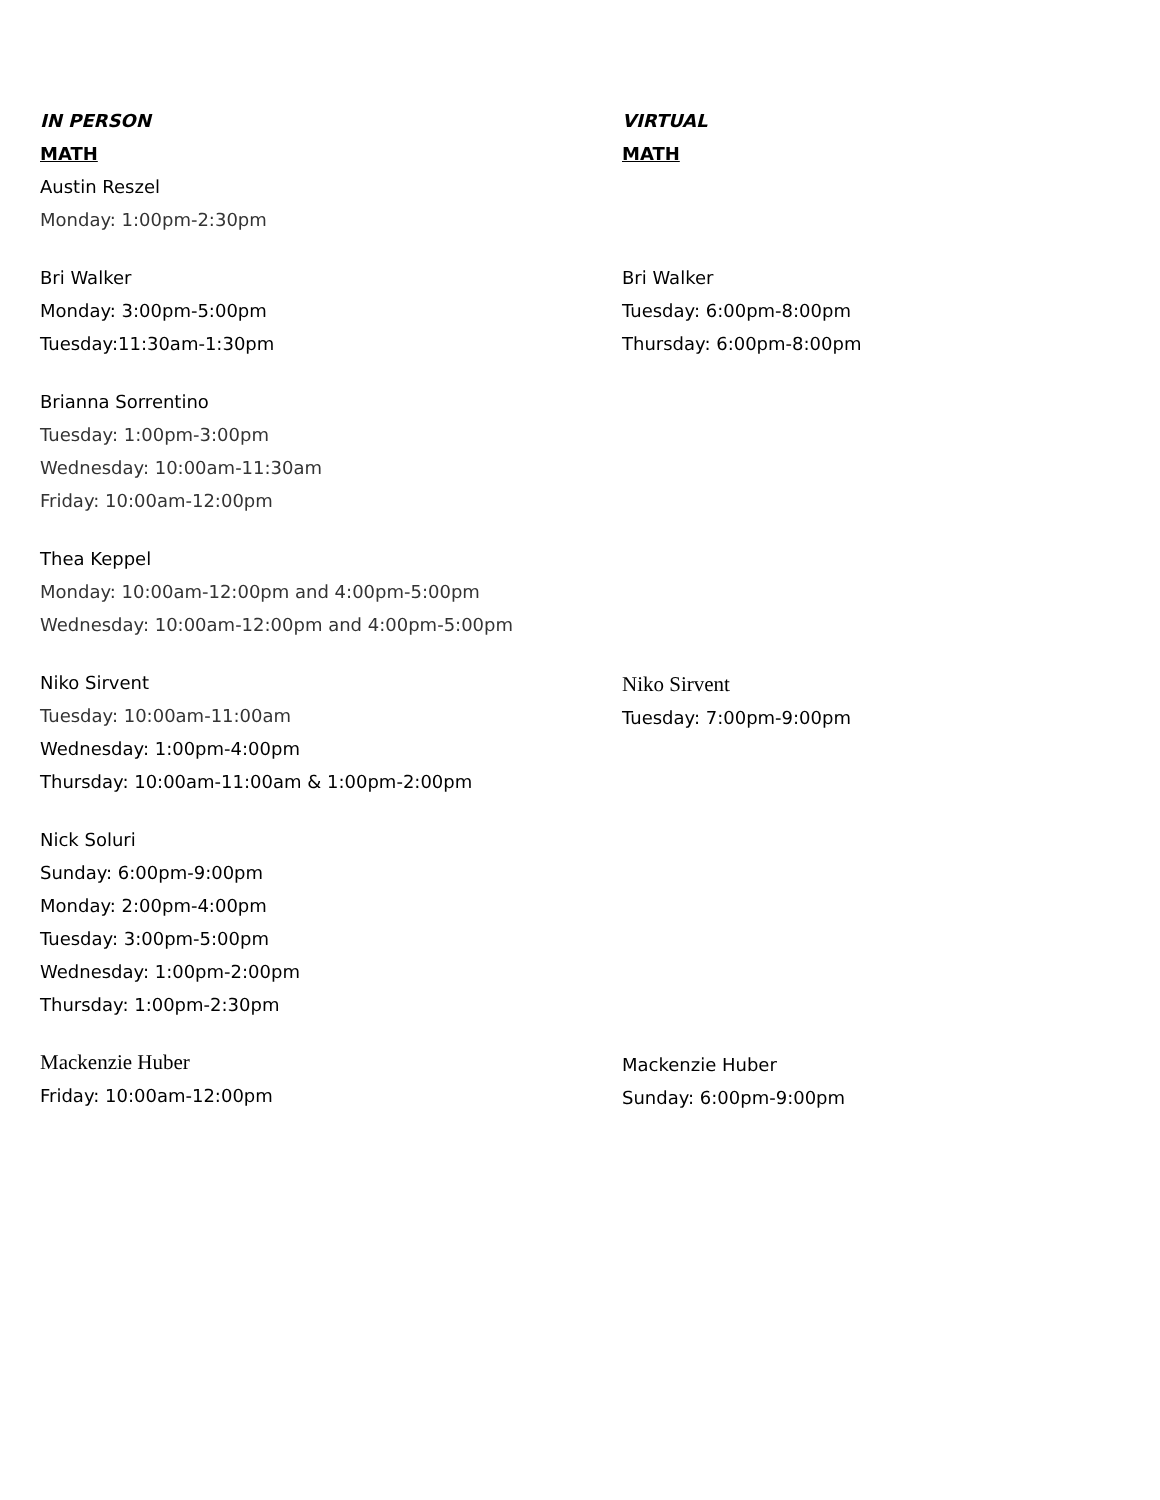IN PERSON
MATH
Austin Reszel
Monday: 1:00pm-2:30pm
Bri Walker
Monday: 3:00pm-5:00pm
Tuesday:11:30am-1:30pm
Brianna Sorrentino
Tuesday: 1:00pm-3:00pm
Wednesday: 10:00am-11:30am
Friday: 10:00am-12:00pm
Thea Keppel
Monday: 10:00am-12:00pm and 4:00pm-5:00pm
Wednesday: 10:00am-12:00pm and 4:00pm-5:00pm
Niko Sirvent
Tuesday: 10:00am-11:00am
Wednesday: 1:00pm-4:00pm
Thursday: 10:00am-11:00am & 1:00pm-2:00pm
Nick Soluri
Sunday: 6:00pm-9:00pm
Monday: 2:00pm-4:00pm
Tuesday: 3:00pm-5:00pm
Wednesday: 1:00pm-2:00pm
Thursday: 1:00pm-2:30pm
Mackenzie Huber
Friday: 10:00am-12:00pm
VIRTUAL
MATH
Bri Walker
Tuesday: 6:00pm-8:00pm
Thursday: 6:00pm-8:00pm
Niko Sirvent
Tuesday: 7:00pm-9:00pm
Mackenzie Huber
Sunday: 6:00pm-9:00pm